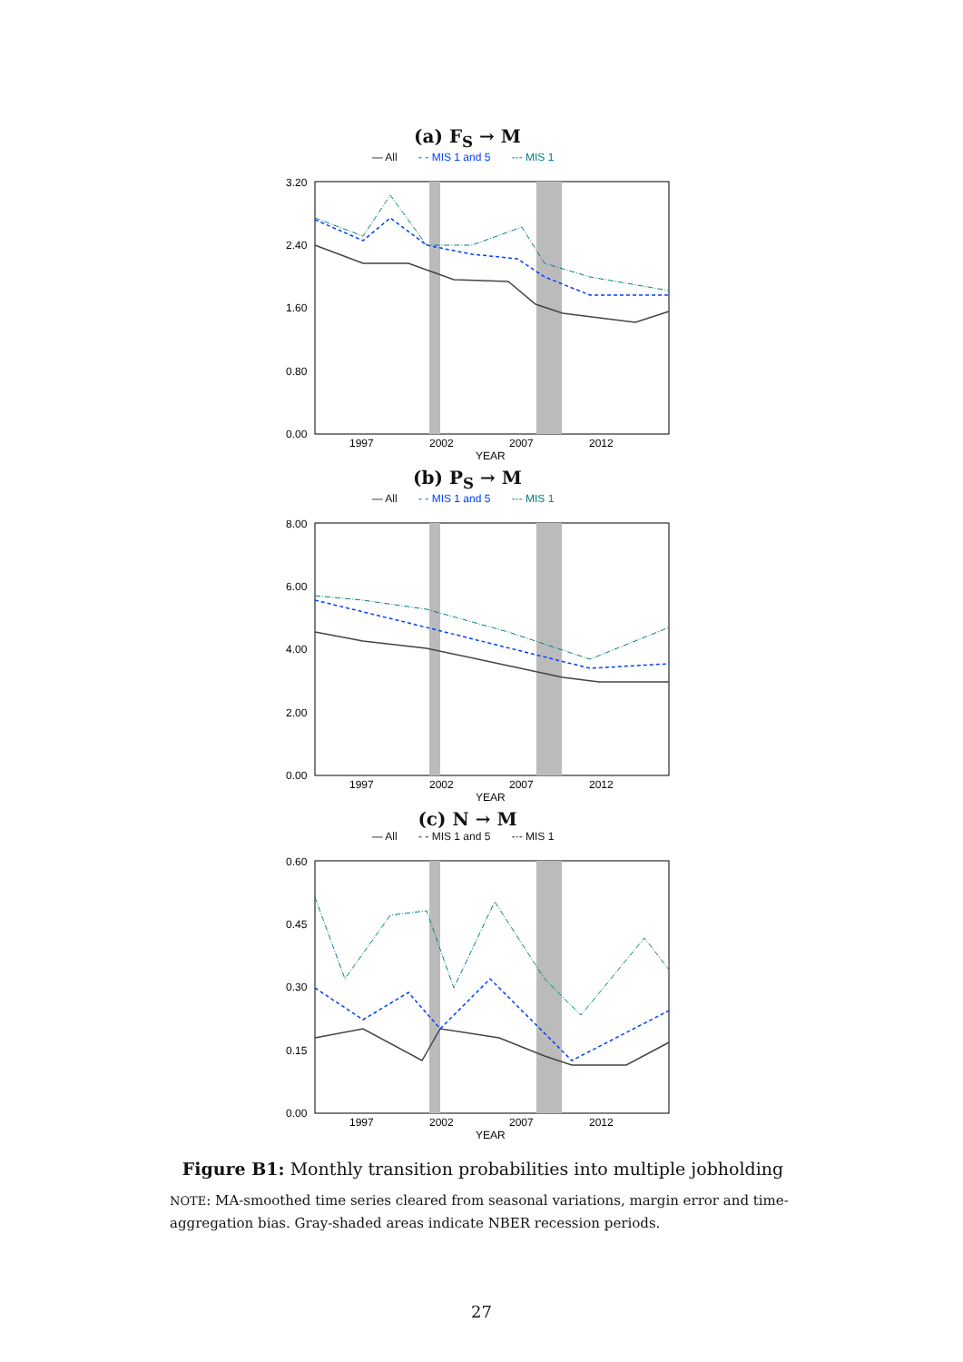(a) F<sub>S</sub> → M
— All - - MIS 1 and 5 -·- MIS 1
3.20
2.40
1.60
0.80
0.00
1997
2002
2007
2012
YEAR
(b) P<sub>S</sub> → M
— All - - MIS 1 and 5 -·- MIS 1
8.00
6.00
4.00
2.00
0.00
1997
2002
2007
2012
YEAR
(c) N → M
— All - - MIS 1 and 5 -·- MIS 1
0.60
0.45
0.30
0.15
0.00
1997
2002
2007
2012
YEAR
Figure B1: Monthly transition probabilities into multiple jobholding
NOTE: MA-smoothed time series cleared from seasonal variations, margin error and time-aggregation bias. Gray-shaded areas indicate NBER recession periods.
27